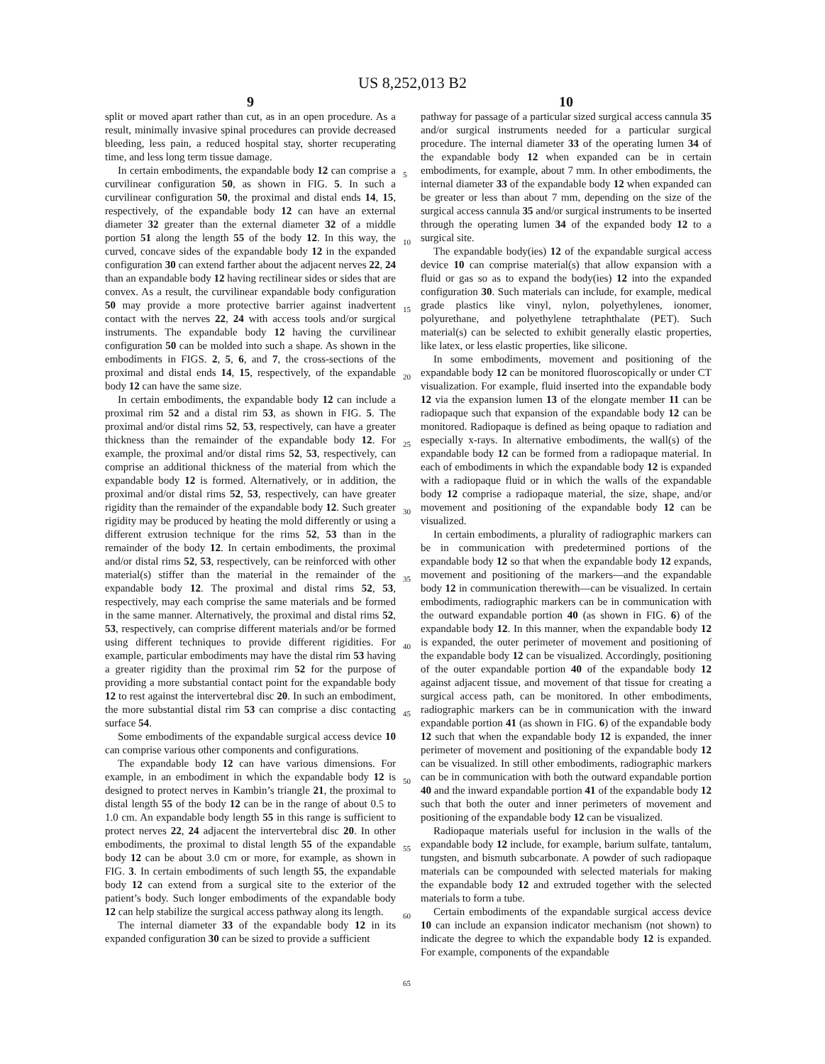US 8,252,013 B2
9
split or moved apart rather than cut, as in an open procedure. As a result, minimally invasive spinal procedures can provide decreased bleeding, less pain, a reduced hospital stay, shorter recuperating time, and less long term tissue damage.
In certain embodiments, the expandable body 12 can comprise a curvilinear configuration 50, as shown in FIG. 5. In such a curvilinear configuration 50, the proximal and distal ends 14, 15, respectively, of the expandable body 12 can have an external diameter 32 greater than the external diameter 32 of a middle portion 51 along the length 55 of the body 12. In this way, the curved, concave sides of the expandable body 12 in the expanded configuration 30 can extend farther about the adjacent nerves 22, 24 than an expandable body 12 having rectilinear sides or sides that are convex. As a result, the curvilinear expandable body configuration 50 may provide a more protective barrier against inadvertent contact with the nerves 22, 24 with access tools and/or surgical instruments. The expandable body 12 having the curvilinear configuration 50 can be molded into such a shape. As shown in the embodiments in FIGS. 2, 5, 6, and 7, the cross-sections of the proximal and distal ends 14, 15, respectively, of the expandable body 12 can have the same size.
In certain embodiments, the expandable body 12 can include a proximal rim 52 and a distal rim 53, as shown in FIG. 5. The proximal and/or distal rims 52, 53, respectively, can have a greater thickness than the remainder of the expandable body 12. For example, the proximal and/or distal rims 52, 53, respectively, can comprise an additional thickness of the material from which the expandable body 12 is formed. Alternatively, or in addition, the proximal and/or distal rims 52, 53, respectively, can have greater rigidity than the remainder of the expandable body 12. Such greater rigidity may be produced by heating the mold differently or using a different extrusion technique for the rims 52, 53 than in the remainder of the body 12. In certain embodiments, the proximal and/or distal rims 52, 53, respectively, can be reinforced with other material(s) stiffer than the material in the remainder of the expandable body 12. The proximal and distal rims 52, 53, respectively, may each comprise the same materials and be formed in the same manner. Alternatively, the proximal and distal rims 52, 53, respectively, can comprise different materials and/or be formed using different techniques to provide different rigidities. For example, particular embodiments may have the distal rim 53 having a greater rigidity than the proximal rim 52 for the purpose of providing a more substantial contact point for the expandable body 12 to rest against the intervertebral disc 20. In such an embodiment, the more substantial distal rim 53 can comprise a disc contacting surface 54.
Some embodiments of the expandable surgical access device 10 can comprise various other components and configurations.
The expandable body 12 can have various dimensions. For example, in an embodiment in which the expandable body 12 is designed to protect nerves in Kambin’s triangle 21, the proximal to distal length 55 of the body 12 can be in the range of about 0.5 to 1.0 cm. An expandable body length 55 in this range is sufficient to protect nerves 22, 24 adjacent the intervertebral disc 20. In other embodiments, the proximal to distal length 55 of the expandable body 12 can be about 3.0 cm or more, for example, as shown in FIG. 3. In certain embodiments of such length 55, the expandable body 12 can extend from a surgical site to the exterior of the patient’s body. Such longer embodiments of the expandable body 12 can help stabilize the surgical access pathway along its length.
The internal diameter 33 of the expandable body 12 in its expanded configuration 30 can be sized to provide a sufficient
10
pathway for passage of a particular sized surgical access cannula 35 and/or surgical instruments needed for a particular surgical procedure. The internal diameter 33 of the operating lumen 34 of the expandable body 12 when expanded can be in certain embodiments, for example, about 7 mm. In other embodiments, the internal diameter 33 of the expandable body 12 when expanded can be greater or less than about 7 mm, depending on the size of the surgical access cannula 35 and/or surgical instruments to be inserted through the operating lumen 34 of the expanded body 12 to a surgical site.
The expandable body(ies) 12 of the expandable surgical access device 10 can comprise material(s) that allow expansion with a fluid or gas so as to expand the body(ies) 12 into the expanded configuration 30. Such materials can include, for example, medical grade plastics like vinyl, nylon, polyethylenes, ionomer, polyurethane, and polyethylene tetraphthalate (PET). Such material(s) can be selected to exhibit generally elastic properties, like latex, or less elastic properties, like silicone.
In some embodiments, movement and positioning of the expandable body 12 can be monitored fluoroscopically or under CT visualization. For example, fluid inserted into the expandable body 12 via the expansion lumen 13 of the elongate member 11 can be radiopaque such that expansion of the expandable body 12 can be monitored. Radiopaque is defined as being opaque to radiation and especially x-rays. In alternative embodiments, the wall(s) of the expandable body 12 can be formed from a radiopaque material. In each of embodiments in which the expandable body 12 is expanded with a radiopaque fluid or in which the walls of the expandable body 12 comprise a radiopaque material, the size, shape, and/or movement and positioning of the expandable body 12 can be visualized.
In certain embodiments, a plurality of radiographic markers can be in communication with predetermined portions of the expandable body 12 so that when the expandable body 12 expands, movement and positioning of the markers—and the expandable body 12 in communication therewith—can be visualized. In certain embodiments, radiographic markers can be in communication with the outward expandable portion 40 (as shown in FIG. 6) of the expandable body 12. In this manner, when the expandable body 12 is expanded, the outer perimeter of movement and positioning of the expandable body 12 can be visualized. Accordingly, positioning of the outer expandable portion 40 of the expandable body 12 against adjacent tissue, and movement of that tissue for creating a surgical access path, can be monitored. In other embodiments, radiographic markers can be in communication with the inward expandable portion 41 (as shown in FIG. 6) of the expandable body 12 such that when the expandable body 12 is expanded, the inner perimeter of movement and positioning of the expandable body 12 can be visualized. In still other embodiments, radiographic markers can be in communication with both the outward expandable portion 40 and the inward expandable portion 41 of the expandable body 12 such that both the outer and inner perimeters of movement and positioning of the expandable body 12 can be visualized.
Radiopaque materials useful for inclusion in the walls of the expandable body 12 include, for example, barium sulfate, tantalum, tungsten, and bismuth subcarbonate. A powder of such radiopaque materials can be compounded with selected materials for making the expandable body 12 and extruded together with the selected materials to form a tube.
Certain embodiments of the expandable surgical access device 10 can include an expansion indicator mechanism (not shown) to indicate the degree to which the expandable body 12 is expanded. For example, components of the expandable
5
10
15
20
25
30
35
40
45
50
55
60
65